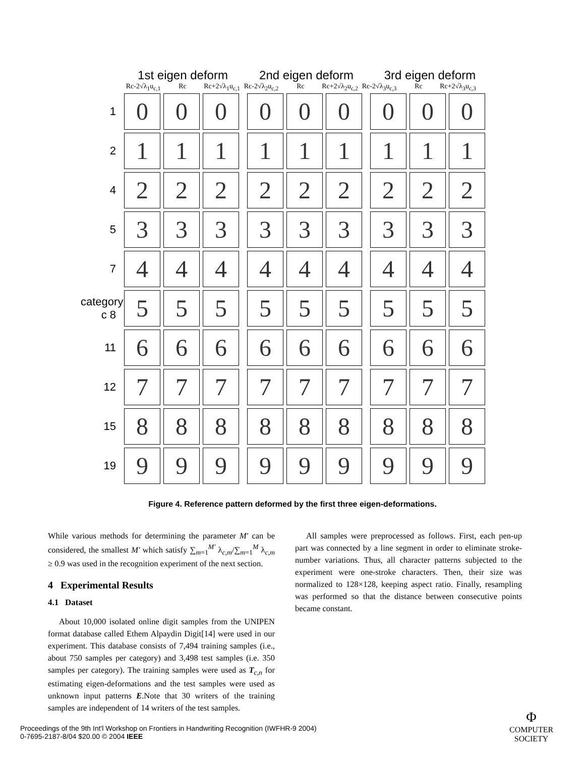1st eigen deform 2nd eigen deform 3rd eigen deform
Rc-2√λ<sub>1</sub>u<sub>c,1</sub> Rc Rc+2√λ<sub>1</sub>u<sub>c,1</sub> Rc-2√λ<sub>2</sub>u<sub>c,2</sub> Rc Rc+2√λ<sub>2</sub>u<sub>c,2</sub> Rc-2√λ<sub>3</sub>u<sub>c,3</sub> Rc Rc+2√λ<sub>3</sub>u<sub>c,3</sub>
1
0 0 0 0 0 0 0 0 0
2
1 1 1 1 1 1 1 1 1
4
2 2 2 2 2 2 2 2 2
5
3 3 3 3 3 3 3 3 3
7
4 4 4 4 4 4 4 4 4
category c 8
5 5 5 5 5 5 5 5 5
11
6 6 6 6 6 6 6 6 6
12
7 7 7 7 7 7 7 7 7
15
8 8 8 8 8 8 8 8 8
19
9 9 9 9 9 9 9 9 9
Figure 4. Reference pattern deformed by the first three eigen-deformations.
While various methods for determining the parameter M′ can be considered, the smallest M′ which satisfy ∑<sub>m=1</sub><sup>M′</sup> λ<sub>c,m</sub>/∑<sub>m=1</sub><sup>M</sup> λ<sub>c,m</sub> ≥ 0.9 was used in the recognition experiment of the next section.
4 Experimental Results
4.1 Dataset
About 10,000 isolated online digit samples from the UNIPEN format database called Ethem Alpaydin Digit[14] were used in our experiment. This database consists of 7,494 training samples (i.e., about 750 samples per category) and 3,498 test samples (i.e. 350 samples per category). The training samples were used as T<sub>c,n</sub> for estimating eigen-deformations and the test samples were used as unknown input patterns E.Note that 30 writers of the training samples are independent of 14 writers of the test samples.
All samples were preprocessed as follows. First, each pen-up part was connected by a line segment in order to eliminate stroke-number variations. Thus, all character patterns subjected to the experiment were one-stroke characters. Then, their size was normalized to 128×128, keeping aspect ratio. Finally, resampling was performed so that the distance between consecutive points became constant.
Proceedings of the 9th Int'l Workshop on Frontiers in Handwriting Recognition (IWFHR-9 2004)
0-7695-2187-8/04 $20.00 © 2004 IEEE
Φ
COMPUTER
SOCIETY